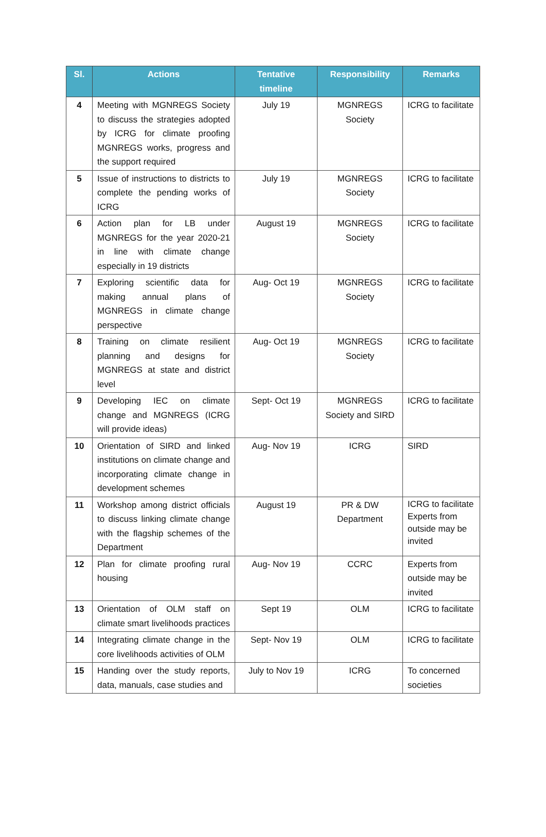| Sl. | Actions | Tentative timeline | Responsibility | Remarks |
| --- | --- | --- | --- | --- |
| 4 | Meeting with MGNREGS Society to discuss the strategies adopted by ICRG for climate proofing MGNREGS works, progress and the support required | July 19 | MGNREGS Society | ICRG to facilitate |
| 5 | Issue of instructions to districts to complete the pending works of ICRG | July 19 | MGNREGS Society | ICRG to facilitate |
| 6 | Action plan for LB under MGNREGS for the year 2020-21 in line with climate change especially in 19 districts | August 19 | MGNREGS Society | ICRG to facilitate |
| 7 | Exploring scientific data for making annual plans of MGNREGS in climate change perspective | Aug- Oct 19 | MGNREGS Society | ICRG to facilitate |
| 8 | Training on climate resilient planning and designs for MGNREGS at state and district level | Aug- Oct 19 | MGNREGS Society | ICRG to facilitate |
| 9 | Developing IEC on climate change and MGNREGS (ICRG will provide ideas) | Sept- Oct 19 | MGNREGS Society and SIRD | ICRG to facilitate |
| 10 | Orientation of SIRD and linked institutions on climate change and incorporating climate change in development schemes | Aug- Nov 19 | ICRG | SIRD |
| 11 | Workshop among district officials to discuss linking climate change with the flagship schemes of the Department | August 19 | PR & DW Department | ICRG to facilitate Experts from outside may be invited |
| 12 | Plan for climate proofing rural housing | Aug- Nov 19 | CCRC | Experts from outside may be invited |
| 13 | Orientation of OLM staff on climate smart livelihoods practices | Sept 19 | OLM | ICRG to facilitate |
| 14 | Integrating climate change in the core livelihoods activities of OLM | Sept- Nov 19 | OLM | ICRG to facilitate |
| 15 | Handing over the study reports, data, manuals, case studies and | July to Nov 19 | ICRG | To concerned societies |